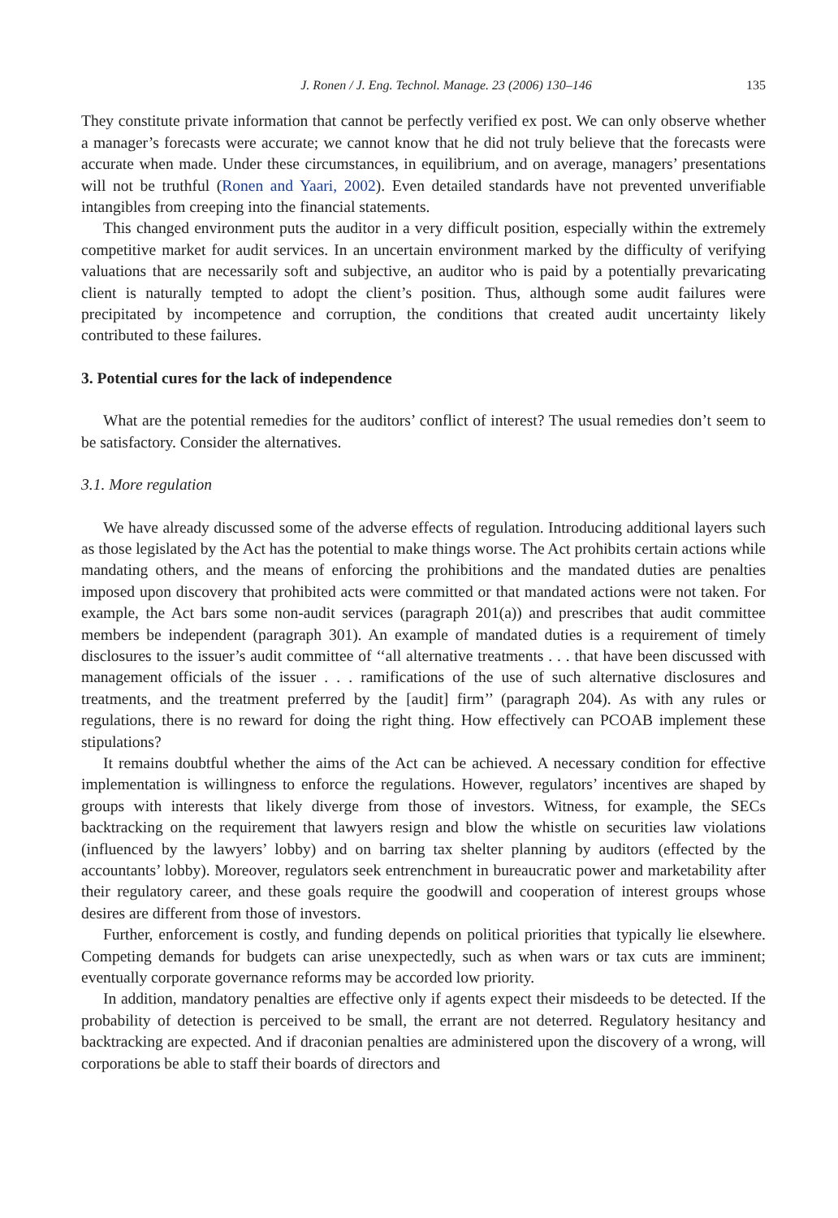J. Ronen / J. Eng. Technol. Manage. 23 (2006) 130–146 135
They constitute private information that cannot be perfectly verified ex post. We can only observe whether a manager’s forecasts were accurate; we cannot know that he did not truly believe that the forecasts were accurate when made. Under these circumstances, in equilibrium, and on average, managers’ presentations will not be truthful (Ronen and Yaari, 2002). Even detailed standards have not prevented unverifiable intangibles from creeping into the financial statements.
This changed environment puts the auditor in a very difficult position, especially within the extremely competitive market for audit services. In an uncertain environment marked by the difficulty of verifying valuations that are necessarily soft and subjective, an auditor who is paid by a potentially prevaricating client is naturally tempted to adopt the client’s position. Thus, although some audit failures were precipitated by incompetence and corruption, the conditions that created audit uncertainty likely contributed to these failures.
3. Potential cures for the lack of independence
What are the potential remedies for the auditors’ conflict of interest? The usual remedies don’t seem to be satisfactory. Consider the alternatives.
3.1. More regulation
We have already discussed some of the adverse effects of regulation. Introducing additional layers such as those legislated by the Act has the potential to make things worse. The Act prohibits certain actions while mandating others, and the means of enforcing the prohibitions and the mandated duties are penalties imposed upon discovery that prohibited acts were committed or that mandated actions were not taken. For example, the Act bars some non-audit services (paragraph 201(a)) and prescribes that audit committee members be independent (paragraph 301). An example of mandated duties is a requirement of timely disclosures to the issuer’s audit committee of ‘‘all alternative treatments . . . that have been discussed with management officials of the issuer . . . ramifications of the use of such alternative disclosures and treatments, and the treatment preferred by the [audit] firm’’ (paragraph 204). As with any rules or regulations, there is no reward for doing the right thing. How effectively can PCOAB implement these stipulations?
It remains doubtful whether the aims of the Act can be achieved. A necessary condition for effective implementation is willingness to enforce the regulations. However, regulators’ incentives are shaped by groups with interests that likely diverge from those of investors. Witness, for example, the SECs backtracking on the requirement that lawyers resign and blow the whistle on securities law violations (influenced by the lawyers’ lobby) and on barring tax shelter planning by auditors (effected by the accountants’ lobby). Moreover, regulators seek entrenchment in bureaucratic power and marketability after their regulatory career, and these goals require the goodwill and cooperation of interest groups whose desires are different from those of investors.
Further, enforcement is costly, and funding depends on political priorities that typically lie elsewhere. Competing demands for budgets can arise unexpectedly, such as when wars or tax cuts are imminent; eventually corporate governance reforms may be accorded low priority.
In addition, mandatory penalties are effective only if agents expect their misdeeds to be detected. If the probability of detection is perceived to be small, the errant are not deterred. Regulatory hesitancy and backtracking are expected. And if draconian penalties are administered upon the discovery of a wrong, will corporations be able to staff their boards of directors and